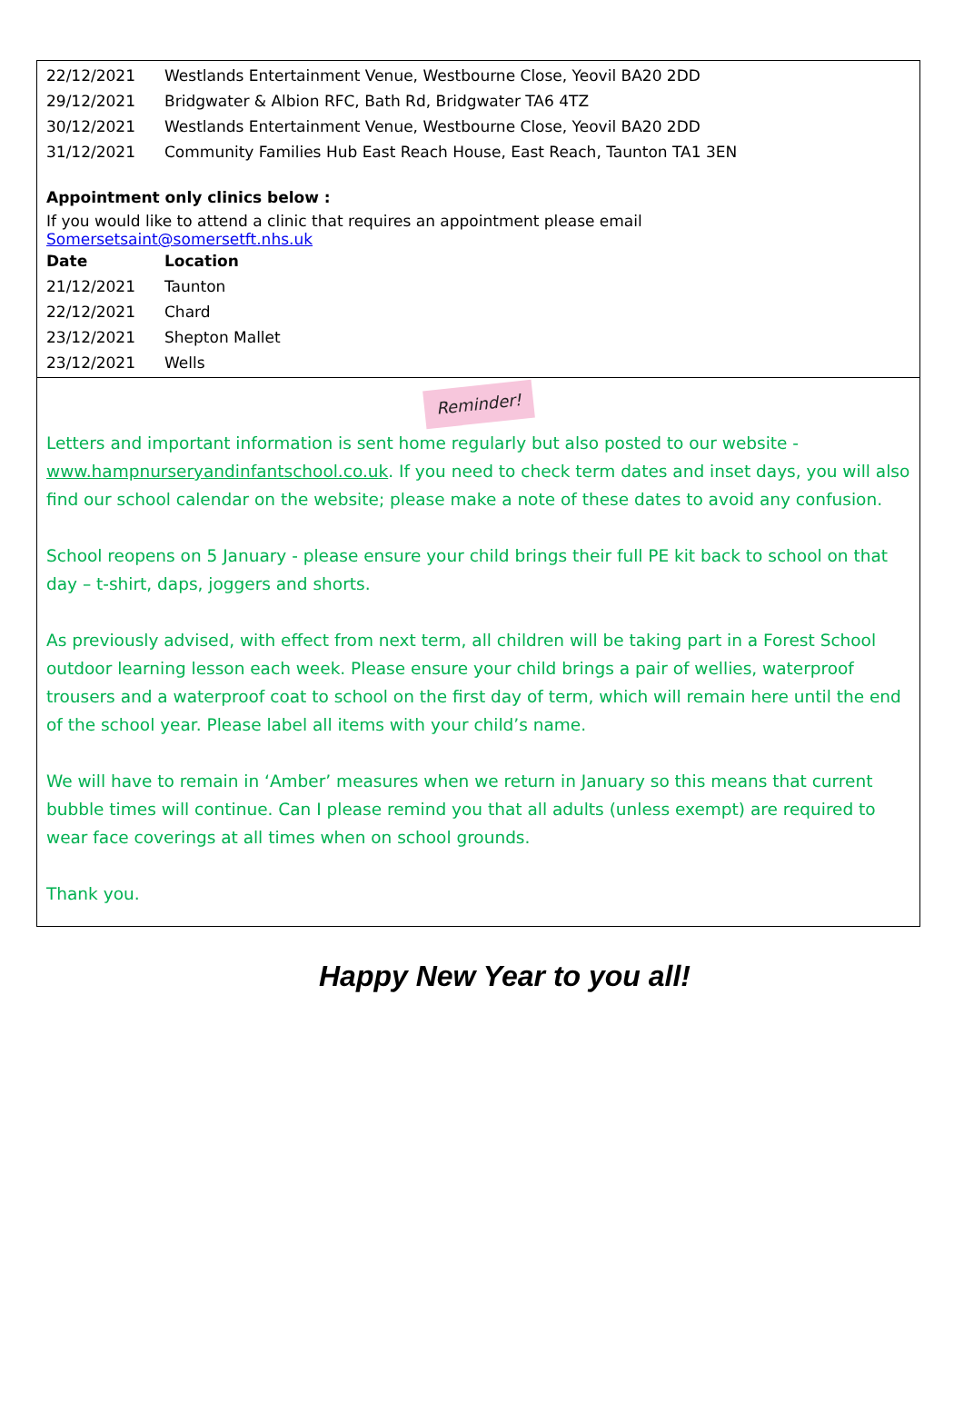| 22/12/2021 | Westlands Entertainment Venue, Westbourne Close, Yeovil BA20 2DD |
| 29/12/2021 | Bridgwater & Albion RFC, Bath Rd, Bridgwater TA6 4TZ |
| 30/12/2021 | Westlands Entertainment Venue, Westbourne Close, Yeovil BA20 2DD |
| 31/12/2021 | Community Families Hub East Reach House, East Reach, Taunton TA1 3EN |
Appointment only clinics below :
If you would like to attend a clinic that requires an appointment please email Somersetsaint@somersetft.nhs.uk
| Date | Location |
| --- | --- |
| 21/12/2021 | Taunton |
| 22/12/2021 | Chard |
| 23/12/2021 | Shepton Mallet |
| 23/12/2021 | Wells |
Reminder!
Letters and important information is sent home regularly but also posted to our website - www.hampnurseryandinfantschool.co.uk. If you need to check term dates and inset days, you will also find our school calendar on the website; please make a note of these dates to avoid any confusion.
School reopens on 5 January - please ensure your child brings their full PE kit back to school on that day – t-shirt, daps, joggers and shorts.
As previously advised, with effect from next term, all children will be taking part in a Forest School outdoor learning lesson each week. Please ensure your child brings a pair of wellies, waterproof trousers and a waterproof coat to school on the first day of term, which will remain here until the end of the school year. Please label all items with your child’s name.
We will have to remain in ‘Amber’ measures when we return in January so this means that current bubble times will continue. Can I please remind you that all adults (unless exempt) are required to wear face coverings at all times when on school grounds.
Thank you.
Happy New Year to you all!